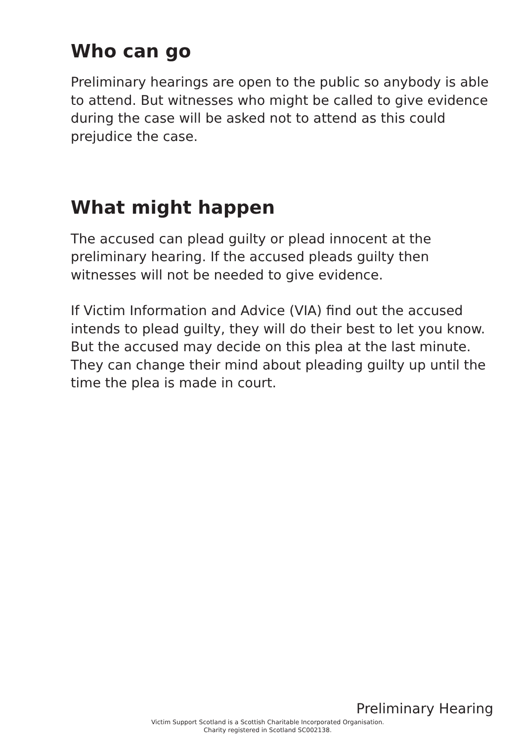Who can go
Preliminary hearings are open to the public so anybody is able to attend. But witnesses who might be called to give evidence during the case will be asked not to attend as this could prejudice the case.
What might happen
The accused can plead guilty or plead innocent at the preliminary hearing. If the accused pleads guilty then witnesses will not be needed to give evidence.
If Victim Information and Advice (VIA) find out the accused intends to plead guilty, they will do their best to let you know. But the accused may decide on this plea at the last minute. They can change their mind about pleading guilty up until the time the plea is made in court.
Preliminary Hearing
Victim Support Scotland is a Scottish Charitable Incorporated Organisation.
Charity registered in Scotland SC002138.